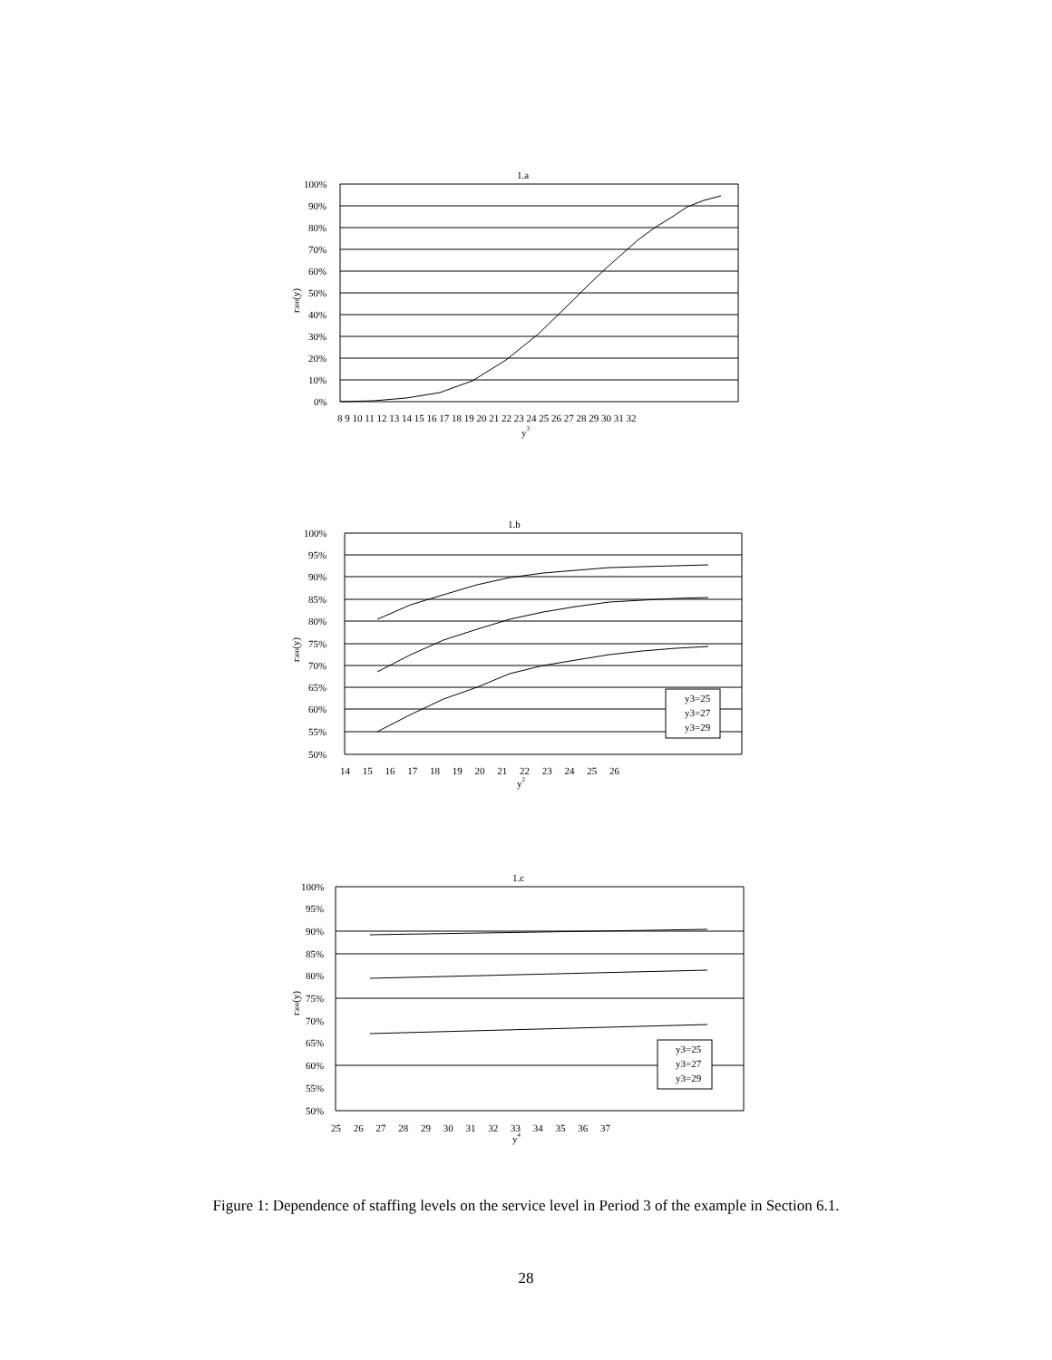1.a
100%
90%
80%
70%
60%
50%
40%
30%
20%
10%
0%
8 9 10 11 12 13 14 15 16 17 18 19 20 21 22 23 24 25 26 27 28 29 30 31 32
y3
r300(y)
1.b
100%
95%
90%
85%
80%
75%
70%
65%
60%
55%
50%
14 15 16 17 18 19 20 21 22 23 24 25 26
y2
y3=25
y3=27
y3=29
r300(y)
1.c
100%
95%
90%
85%
80%
75%
70%
65%
60%
55%
50%
25 26 27 28 29 30 31 32 33 34 35 36 37
y4
y3=25
y3=27
y3=29
r300(y)
Figure 1: Dependence of staffing levels on the service level in Period 3 of the example in Section 6.1.
28